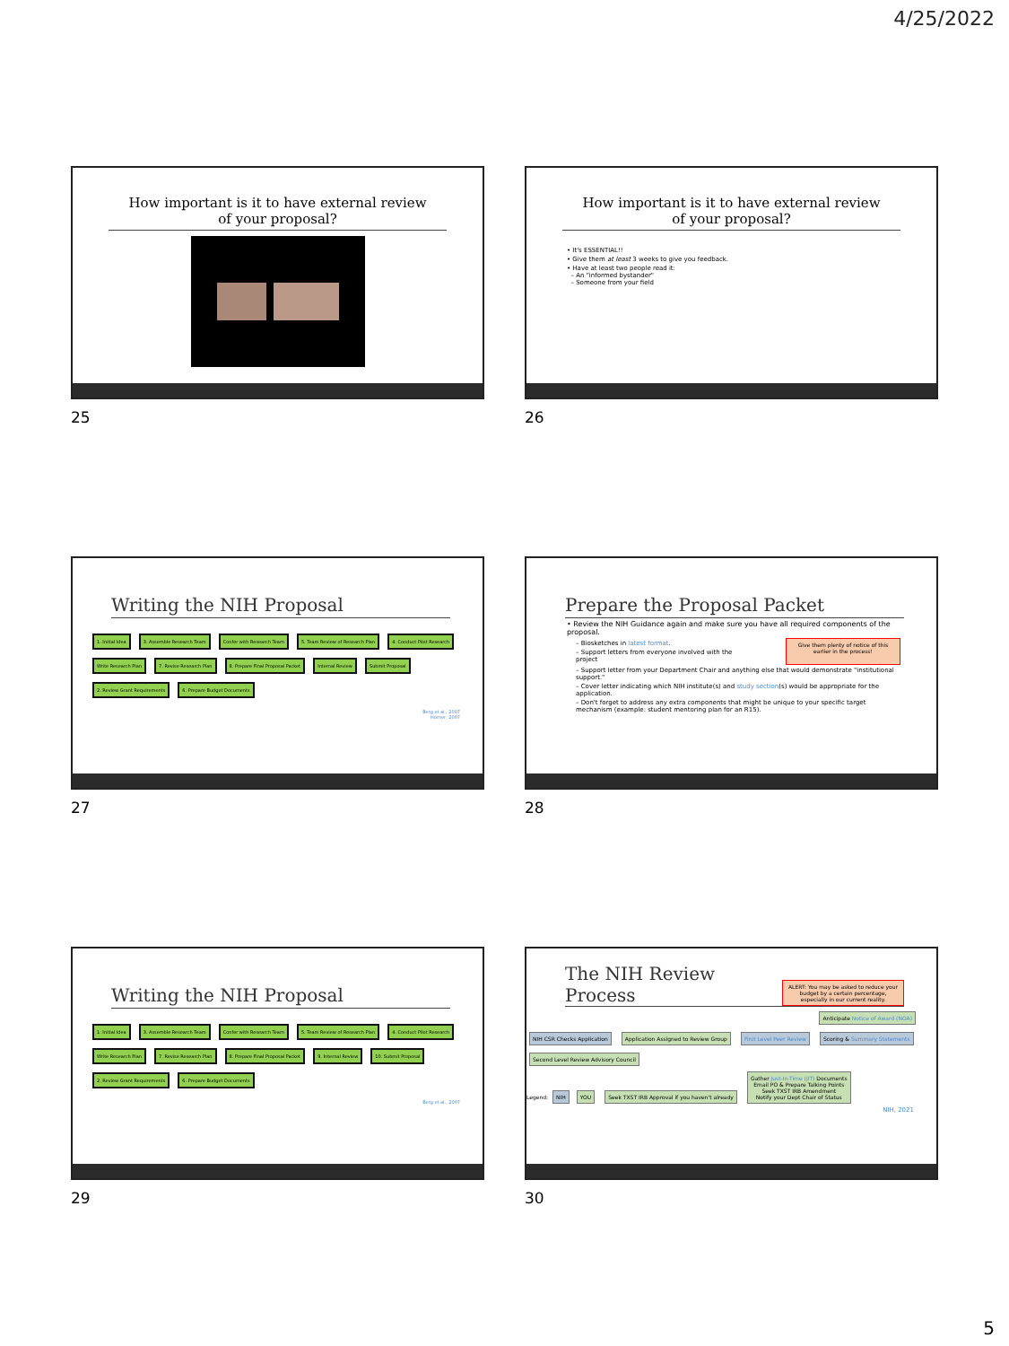4/25/2022
How important is it to have external review
of your proposal?
25
How important is it to have external review
of your proposal?
• It's ESSENTIAL!!
• Give them at least 3 weeks to give you feedback.
• Have at least two people read it:
– An "informed bystander"
– Someone from your field
26
Writing the NIH Proposal
1. Initial Idea 3. Assemble Research Team Confer with Research Team 5. Team Review of Research Plan 4. Conduct Pilot Research Write Research Plan 7. Revise Research Plan 8. Prepare Final Proposal Packet Internal Review Submit Proposal 2. Review Grant Requirements 6. Prepare Budget Documents
Berg et al., 2007
Horner, 2007
27
Prepare the Proposal Packet
• Review the NIH Guidance again and make sure you have all required components of the proposal.
– Biosketches in latest format.
– Support letters from everyone involved with the project
Give them plenty of notice of this earlier in the process!
– Support letter from your Department Chair and anything else that would demonstrate "institutional support."
– Cover letter indicating which NIH institute(s) and study section(s) would be appropriate for the application.
– Don't forget to address any extra components that might be unique to your specific target mechanism (example: student mentoring plan for an R15).
28
Writing the NIH Proposal
1. Initial Idea 3. Assemble Research Team Confer with Research Team 5. Team Review of Research Plan 4. Conduct Pilot Research Write Research Plan 7. Revise Research Plan 8. Prepare Final Proposal Packet 9. Internal Review 10. Submit Proposal 2. Review Grant Requirements 6. Prepare Budget Documents
Berg et al., 2007
29
The NIH Review Process
ALERT: You may be asked to reduce your budget by a certain percentage, especially in our current reality.
Anticipate Notice of Award (NOA)
NIH CSR Checks Application Application Assigned to Review Group First Level Peer Review Scoring & Summary Statements Second Level Review Advisory Council
Legend: NIH YOU Seek TXST IRB Approval if you haven't already Gather Just-In-Time (JIT) Documents
Email PO & Prepare Talking Points
Seek TXST IRB Amendment
Notify your Dept Chair of Status
NIH, 2021
30
5